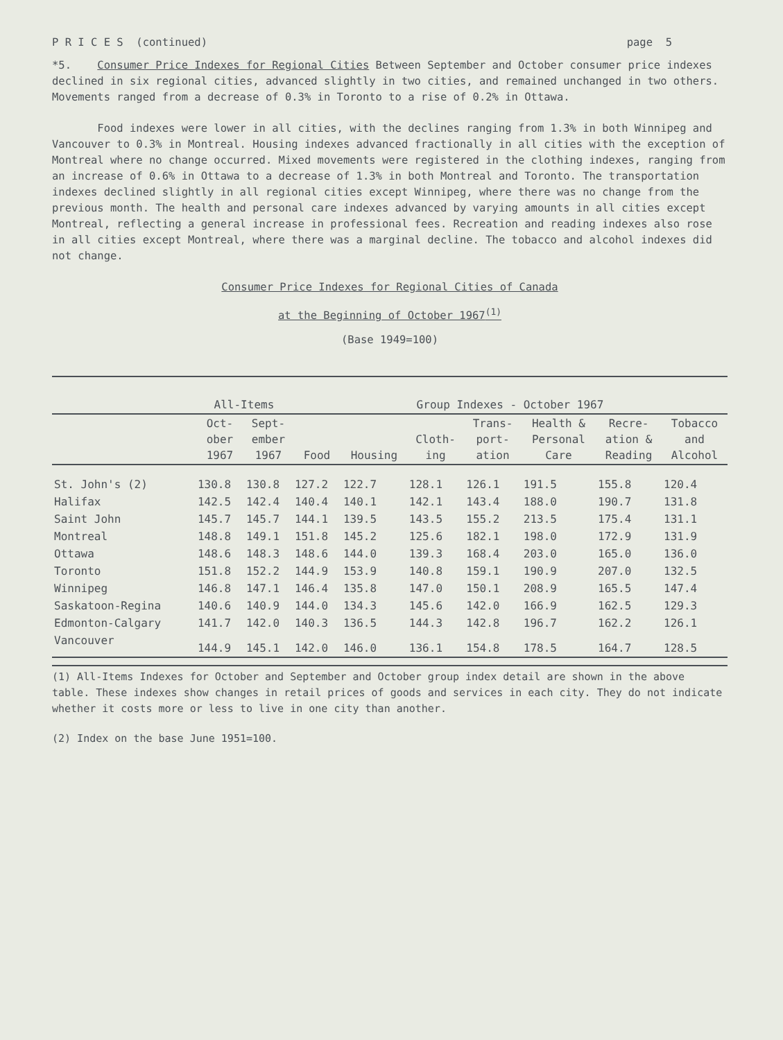P R I C E S (continued) page 5
*5. Consumer Price Indexes for Regional Cities Between September and October consumer price indexes declined in six regional cities, advanced slightly in two cities, and remained unchanged in two others. Movements ranged from a decrease of 0.3% in Toronto to a rise of 0.2% in Ottawa.
Food indexes were lower in all cities, with the declines ranging from 1.3% in both Winnipeg and Vancouver to 0.3% in Montreal. Housing indexes advanced fractionally in all cities with the exception of Montreal where no change occurred. Mixed movements were registered in the clothing indexes, ranging from an increase of 0.6% in Ottawa to a decrease of 1.3% in both Montreal and Toronto. The transportation indexes declined slightly in all regional cities except Winnipeg, where there was no change from the previous month. The health and personal care indexes advanced by varying amounts in all cities except Montreal, reflecting a general increase in professional fees. Recreation and reading indexes also rose in all cities except Montreal, where there was a marginal decline. The tobacco and alcohol indexes did not change.
Consumer Price Indexes for Regional Cities of Canada
at the Beginning of October 1967<sup>(1)</sup>
(Base 1949=100)
| | All-Items | | Group Indexes - October 1967 | | | | | | |
| --- | --- | --- | --- | --- | --- | --- | --- | --- | --- |
| | Oct- ober 1967 | Sept- ember 1967 | Food | Housing | Cloth- ing | Trans- port- ation | Health & Personal Care | Recre- ation & Reading | Tobacco and Alcohol |
| St. John's (2) | 130.8 | 130.8 | 127.2 | 122.7 | 128.1 | 126.1 | 191.5 | 155.8 | 120.4 |
| Halifax | 142.5 | 142.4 | 140.4 | 140.1 | 142.1 | 143.4 | 188.0 | 190.7 | 131.8 |
| Saint John | 145.7 | 145.7 | 144.1 | 139.5 | 143.5 | 155.2 | 213.5 | 175.4 | 131.1 |
| Montreal | 148.8 | 149.1 | 151.8 | 145.2 | 125.6 | 182.1 | 198.0 | 172.9 | 131.9 |
| Ottawa | 148.6 | 148.3 | 148.6 | 144.0 | 139.3 | 168.4 | 203.0 | 165.0 | 136.0 |
| Toronto | 151.8 | 152.2 | 144.9 | 153.9 | 140.8 | 159.1 | 190.9 | 207.0 | 132.5 |
| Winnipeg | 146.8 | 147.1 | 146.4 | 135.8 | 147.0 | 150.1 | 208.9 | 165.5 | 147.4 |
| Saskatoon-Regina | 140.6 | 140.9 | 144.0 | 134.3 | 145.6 | 142.0 | 166.9 | 162.5 | 129.3 |
| Edmonton-Calgary | 141.7 | 142.0 | 140.3 | 136.5 | 144.3 | 142.8 | 196.7 | 162.2 | 126.1 |
| Vancouver | 144.9 | 145.1 | 142.0 | 146.0 | 136.1 | 154.8 | 178.5 | 164.7 | 128.5 |
(1) All-Items Indexes for October and September and October group index detail are shown in the above table. These indexes show changes in retail prices of goods and services in each city. They do not indicate whether it costs more or less to live in one city than another.
(2) Index on the base June 1951=100.